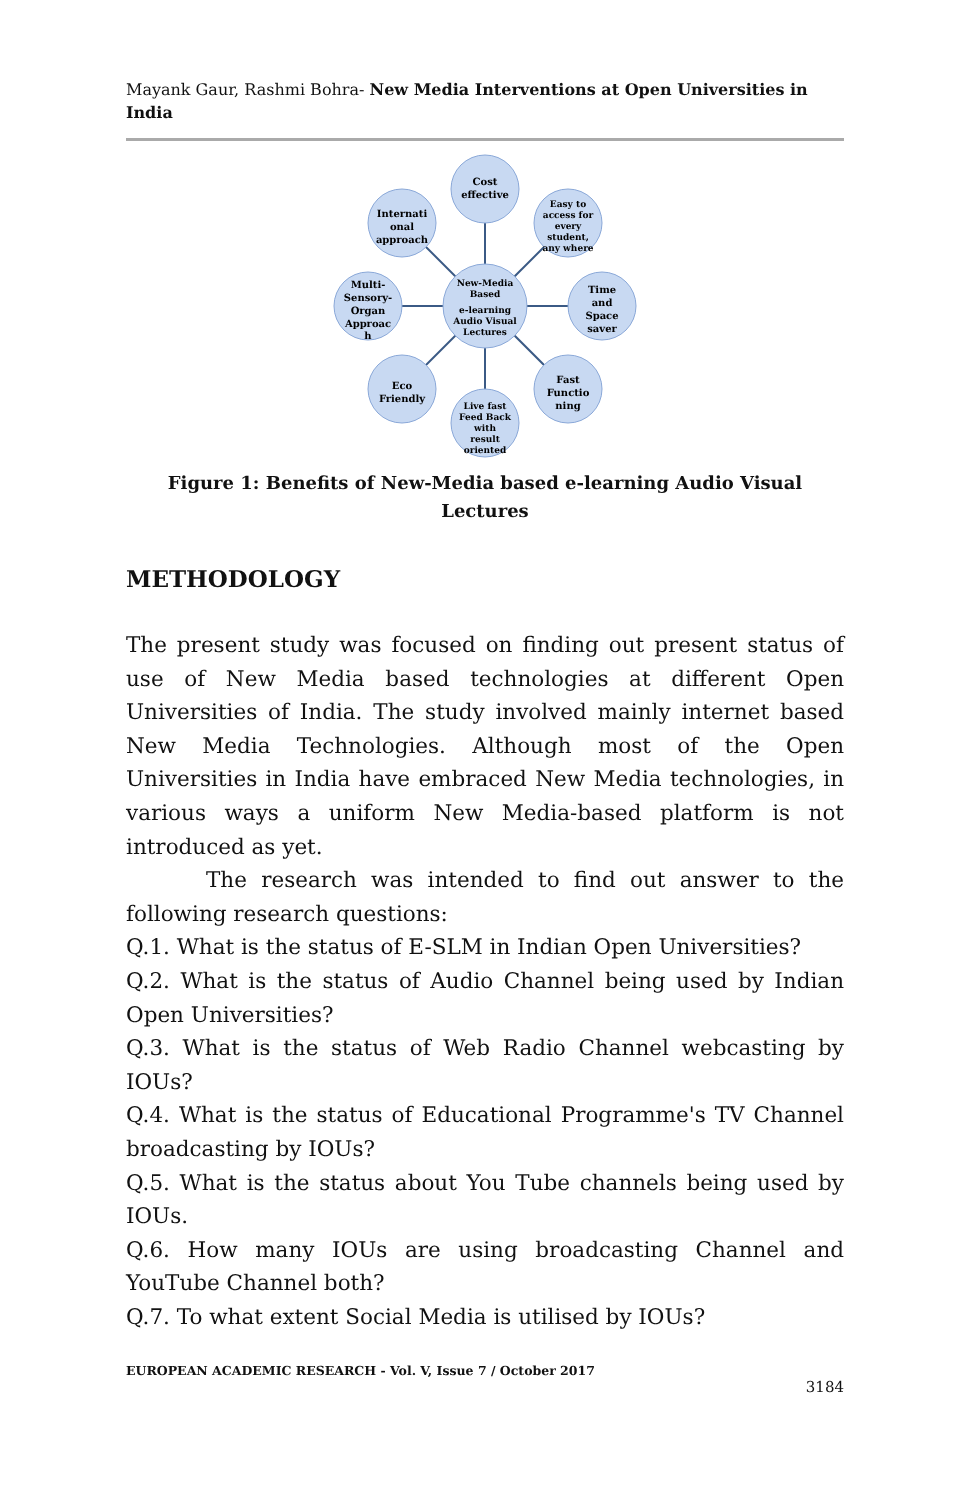Mayank Gaur, Rashmi Bohra- New Media Interventions at Open Universities in India
New-Media
Based
e-learning
Audio Visual
Lectures
Cost
effective
Easy to
access for
every
student,
any where
Time
and
Space
saver
Fast
Functio
ning
Live fast
Feed Back
with
result
oriented
Eco
Friendly
Multi-
Sensory-
Organ
Approac
h
Internati
onal
approach
Figure 1: Benefits of New-Media based e-learning Audio Visual Lectures
METHODOLOGY
The present study was focused on finding out present status of use of New Media based technologies at different Open Universities of India. The study involved mainly internet based New Media Technologies. Although most of the Open Universities in India have embraced New Media technologies, in various ways a uniform New Media-based platform is not introduced as yet.
The research was intended to find out answer to the following research questions:
Q.1. What is the status of E-SLM in Indian Open Universities?
Q.2. What is the status of Audio Channel being used by Indian Open Universities?
Q.3. What is the status of Web Radio Channel webcasting by IOUs?
Q.4. What is the status of Educational Programme's TV Channel broadcasting by IOUs?
Q.5. What is the status about You Tube channels being used by IOUs.
Q.6. How many IOUs are using broadcasting Channel and YouTube Channel both?
Q.7. To what extent Social Media is utilised by IOUs?
EUROPEAN ACADEMIC RESEARCH - Vol. V, Issue 7 / October 2017
3184